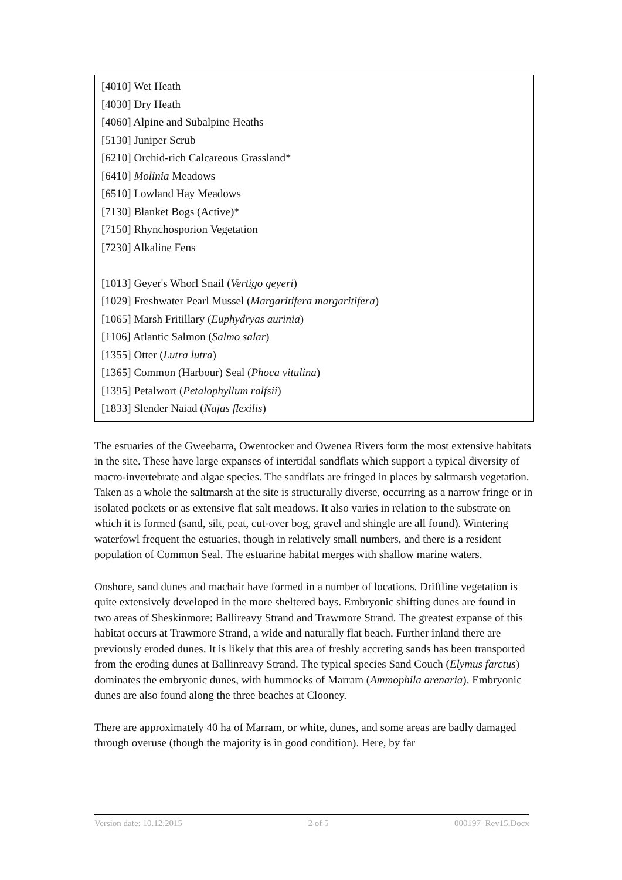| [4010] Wet Heath [4030] Dry Heath [4060] Alpine and Subalpine Heaths [5130] Juniper Scrub [6210] Orchid-rich Calcareous Grassland* [6410] Molinia Meadows [6510] Lowland Hay Meadows [7130] Blanket Bogs (Active)* [7150] Rhynchosporion Vegetation [7230] Alkaline Fens [1013] Geyer's Whorl Snail ( Vertigo geyeri ) [1029] Freshwater Pearl Mussel ( Margaritifera margaritifera ) [1065] Marsh Fritillary ( Euphydryas aurinia ) [1106] Atlantic Salmon ( Salmo salar ) [1355] Otter ( Lutra lutra ) [1365] Common (Harbour) Seal ( Phoca vitulina ) [1395] Petalwort ( Petalophyllum ralfsii ) [1833] Slender Naiad ( Najas flexilis ) |
The estuaries of the Gweebarra, Owentocker and Owenea Rivers form the most extensive habitats in the site. These have large expanses of intertidal sandflats which support a typical diversity of macro-invertebrate and algae species. The sandflats are fringed in places by saltmarsh vegetation. Taken as a whole the saltmarsh at the site is structurally diverse, occurring as a narrow fringe or in isolated pockets or as extensive flat salt meadows. It also varies in relation to the substrate on which it is formed (sand, silt, peat, cut-over bog, gravel and shingle are all found). Wintering waterfowl frequent the estuaries, though in relatively small numbers, and there is a resident population of Common Seal. The estuarine habitat merges with shallow marine waters.
Onshore, sand dunes and machair have formed in a number of locations. Driftline vegetation is quite extensively developed in the more sheltered bays. Embryonic shifting dunes are found in two areas of Sheskinmore: Ballireavy Strand and Trawmore Strand. The greatest expanse of this habitat occurs at Trawmore Strand, a wide and naturally flat beach. Further inland there are previously eroded dunes. It is likely that this area of freshly accreting sands has been transported from the eroding dunes at Ballinreavy Strand. The typical species Sand Couch (Elymus farctus) dominates the embryonic dunes, with hummocks of Marram (Ammophila arenaria). Embryonic dunes are also found along the three beaches at Clooney.
There are approximately 40 ha of Marram, or white, dunes, and some areas are badly damaged through overuse (though the majority is in good condition). Here, by far
Version date: 10.12.2015 2 of 5 000197_Rev15.Docx